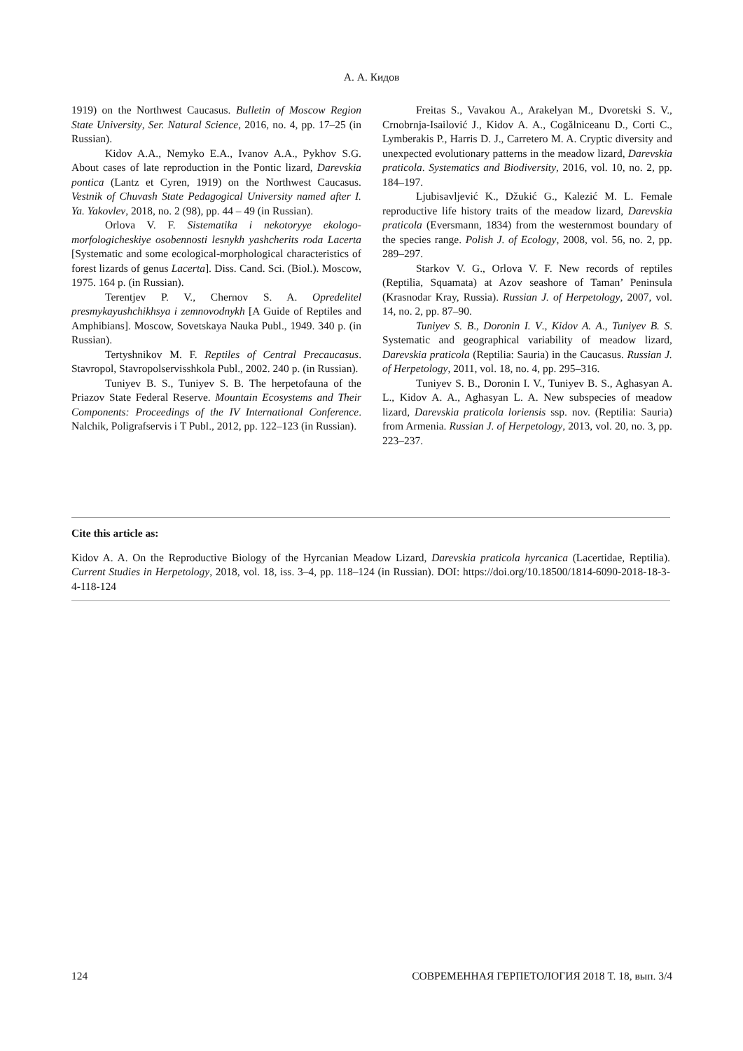А. А. Кидов
1919) on the Northwest Caucasus. Bulletin of Moscow Region State University, Ser. Natural Science, 2016, no. 4, pp. 17–25 (in Russian).
Kidov A.A., Nemyko E.A., Ivanov A.A., Pykhov S.G. About cases of late reproduction in the Pontic lizard, Darevskia pontica (Lantz et Cyren, 1919) on the Northwest Caucasus. Vestnik of Chuvash State Pedagogical University named after I. Ya. Yakovlev, 2018, no. 2 (98), pp. 44 – 49 (in Russian).
Orlova V. F. Sistematika i nekotoryye ekologo-morfologicheskiye osobennosti lesnykh yashcherits roda Lacerta [Systematic and some ecological-morphological characteristics of forest lizards of genus Lacerta]. Diss. Cand. Sci. (Biol.). Moscow, 1975. 164 p. (in Russian).
Terentjev P. V., Chernov S. A. Opredelitel presmykayushchikhsya i zemnovodnykh [A Guide of Reptiles and Amphibians]. Moscow, Sovetskaya Nauka Publ., 1949. 340 p. (in Russian).
Tertyshnikov M. F. Reptiles of Central Precaucasus. Stavropol, Stavropolservisshkola Publ., 2002. 240 p. (in Russian).
Tuniyev B. S., Tuniyev S. B. The herpetofauna of the Priazov State Federal Reserve. Mountain Ecosystems and Their Components: Proceedings of the IV International Conference. Nalchik, Poligrafservis i T Publ., 2012, pp. 122–123 (in Russian).
Freitas S., Vavakou A., Arakelyan M., Dvoretski S. V., Crnobrnja-Isailović J., Kidov A. A., Cogălniceanu D., Corti C., Lymberakis P., Harris D. J., Carretero M. A. Cryptic diversity and unexpected evolutionary patterns in the meadow lizard, Darevskia praticola. Systematics and Biodiversity, 2016, vol. 10, no. 2, pp. 184–197.
Ljubisavljević K., Džukić G., Kalezić M. L. Female reproductive life history traits of the meadow lizard, Darevskia praticola (Eversmann, 1834) from the westernmost boundary of the species range. Polish J. of Ecology, 2008, vol. 56, no. 2, pp. 289–297.
Starkov V. G., Orlova V. F. New records of reptiles (Reptilia, Squamata) at Azov seashore of Taman’ Peninsula (Krasnodar Kray, Russia). Russian J. of Herpetology, 2007, vol. 14, no. 2, pp. 87–90.
Tuniyev S. B., Doronin I. V., Kidov A. A., Tuniyev B. S. Systematic and geographical variability of meadow lizard, Darevskia praticola (Reptilia: Sauria) in the Caucasus. Russian J. of Herpetology, 2011, vol. 18, no. 4, pp. 295–316.
Tuniyev S. B., Doronin I. V., Tuniyev B. S., Aghasyan A. L., Kidov A. A., Aghasyan L. A. New subspecies of meadow lizard, Darevskia praticola loriensis ssp. nov. (Reptilia: Sauria) from Armenia. Russian J. of Herpetology, 2013, vol. 20, no. 3, pp. 223–237.
Cite this article as:
Kidov A. A. On the Reproductive Biology of the Hyrcanian Meadow Lizard, Darevskia praticola hyrcanica (Lacertidae, Reptilia). Current Studies in Herpetology, 2018, vol. 18, iss. 3–4, pp. 118–124 (in Russian). DOI: https://doi.org/10.18500/1814-6090-2018-18-3-4-118-124
124 СОВРЕМЕННАЯ ГЕРПЕТОЛОГИЯ 2018 Т. 18, вып. 3/4